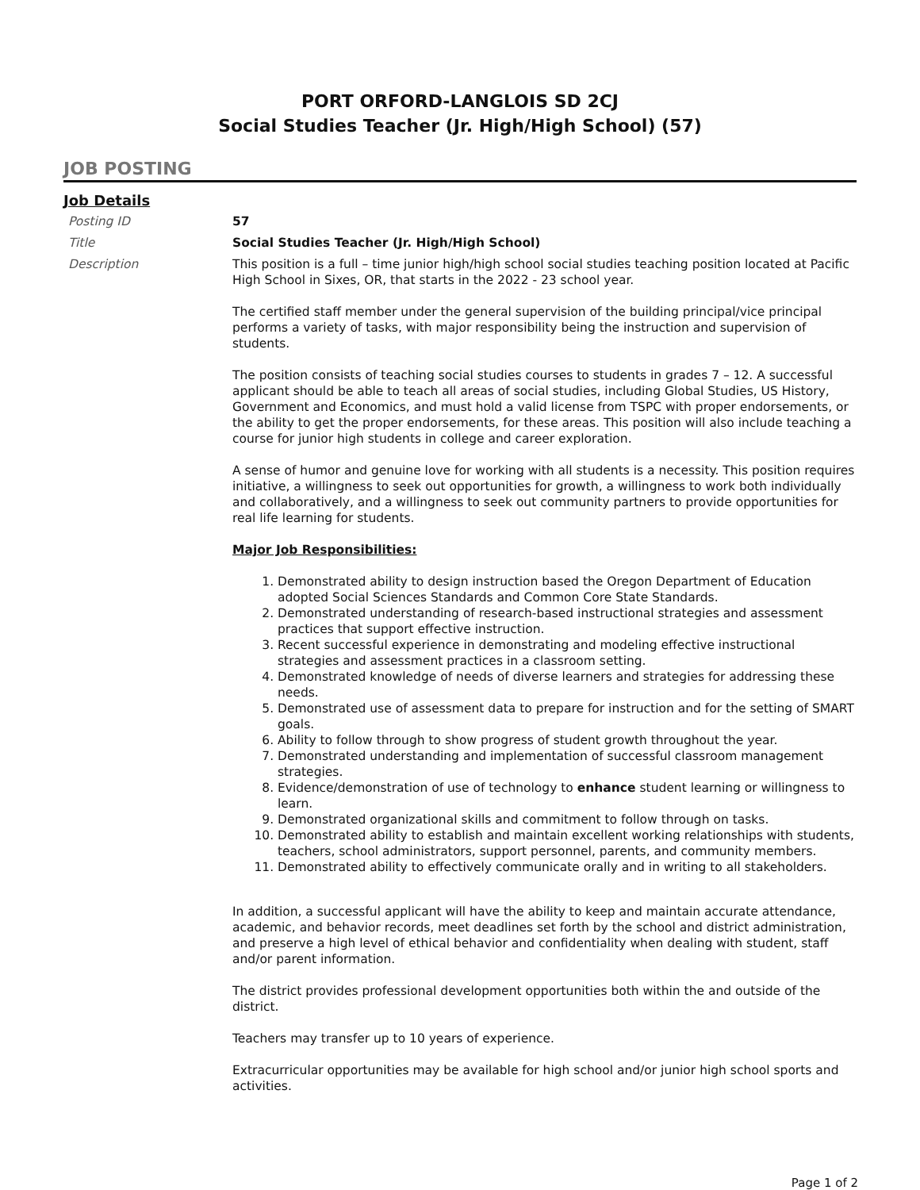PORT ORFORD-LANGLOIS SD 2CJ
Social Studies Teacher (Jr. High/High School) (57)
JOB POSTING
Job Details
Posting ID 57
Title Social Studies Teacher (Jr. High/High School)
Description This position is a full – time junior high/high school social studies teaching position located at Pacific High School in Sixes, OR, that starts in the 2022 - 23 school year.
The certified staff member under the general supervision of the building principal/vice principal performs a variety of tasks, with major responsibility being the instruction and supervision of students.
The position consists of teaching social studies courses to students in grades 7 – 12. A successful applicant should be able to teach all areas of social studies, including Global Studies, US History, Government and Economics, and must hold a valid license from TSPC with proper endorsements, or the ability to get the proper endorsements, for these areas. This position will also include teaching a course for junior high students in college and career exploration.
A sense of humor and genuine love for working with all students is a necessity. This position requires initiative, a willingness to seek out opportunities for growth, a willingness to work both individually and collaboratively, and a willingness to seek out community partners to provide opportunities for real life learning for students.
Major Job Responsibilities:
1. Demonstrated ability to design instruction based the Oregon Department of Education adopted Social Sciences Standards and Common Core State Standards.
2. Demonstrated understanding of research-based instructional strategies and assessment practices that support effective instruction.
3. Recent successful experience in demonstrating and modeling effective instructional strategies and assessment practices in a classroom setting.
4. Demonstrated knowledge of needs of diverse learners and strategies for addressing these needs.
5. Demonstrated use of assessment data to prepare for instruction and for the setting of SMART goals.
6. Ability to follow through to show progress of student growth throughout the year.
7. Demonstrated understanding and implementation of successful classroom management strategies.
8. Evidence/demonstration of use of technology to enhance student learning or willingness to learn.
9. Demonstrated organizational skills and commitment to follow through on tasks.
10. Demonstrated ability to establish and maintain excellent working relationships with students, teachers, school administrators, support personnel, parents, and community members.
11. Demonstrated ability to effectively communicate orally and in writing to all stakeholders.
In addition, a successful applicant will have the ability to keep and maintain accurate attendance, academic, and behavior records, meet deadlines set forth by the school and district administration, and preserve a high level of ethical behavior and confidentiality when dealing with student, staff and/or parent information.
The district provides professional development opportunities both within the and outside of the district.
Teachers may transfer up to 10 years of experience.
Extracurricular opportunities may be available for high school and/or junior high school sports and activities.
Page 1 of 2